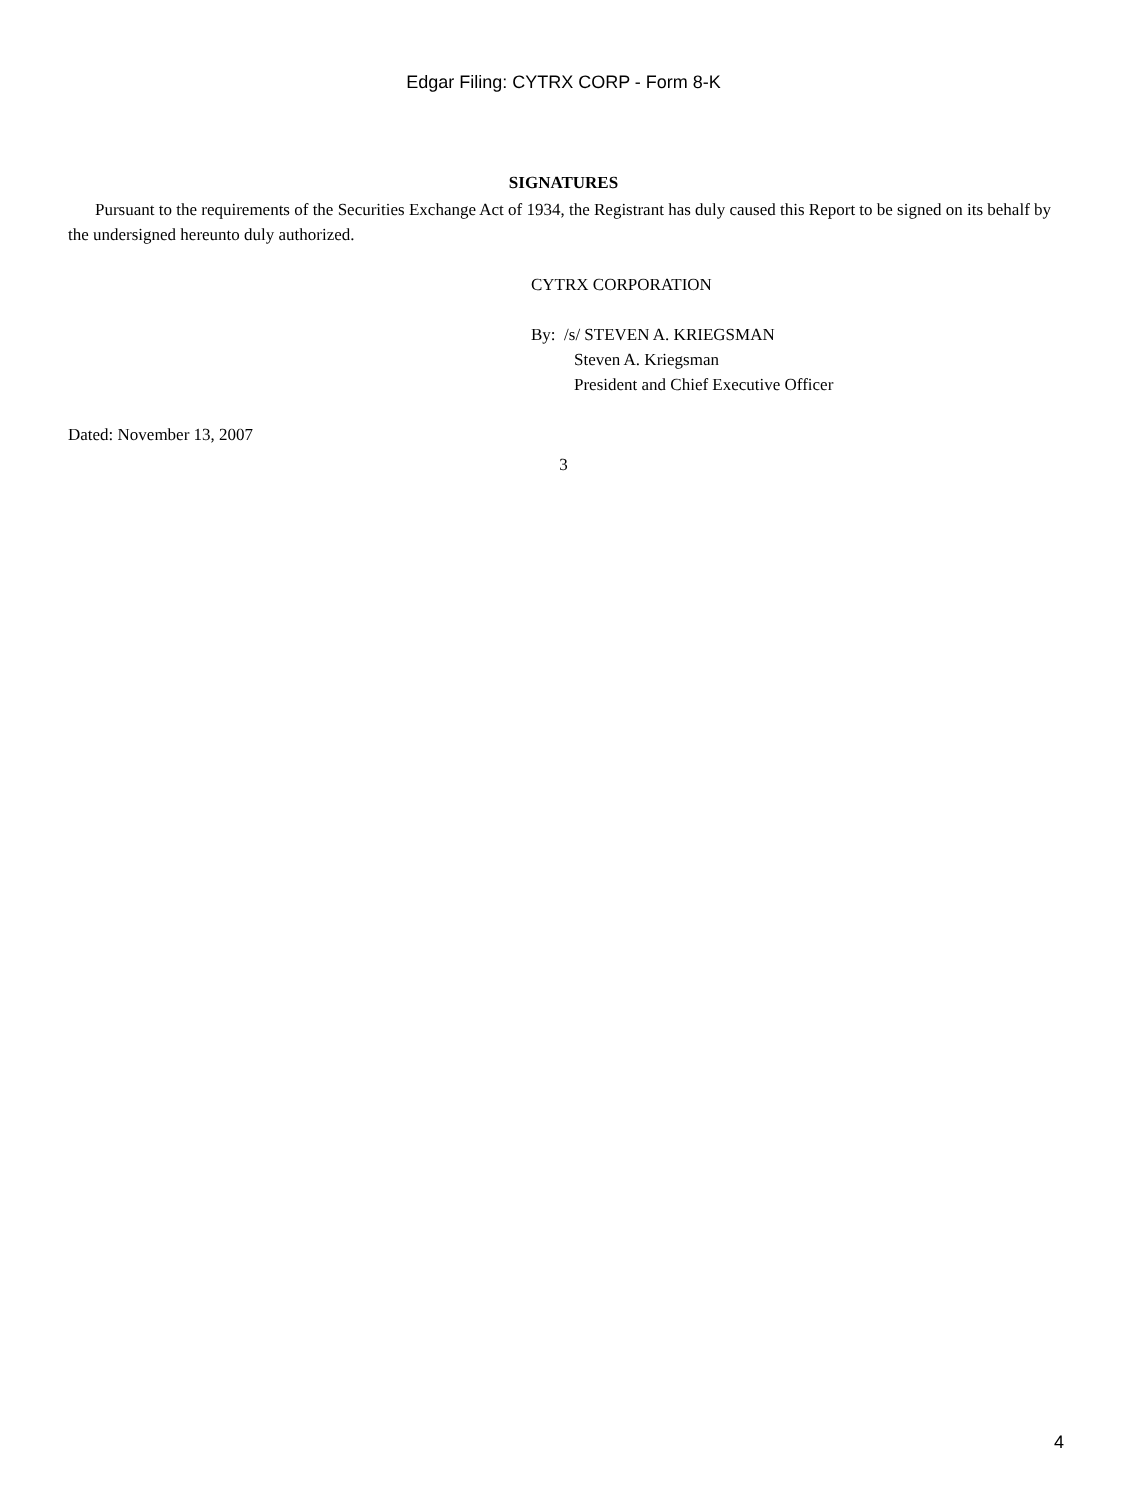Edgar Filing: CYTRX CORP - Form 8-K
SIGNATURES
Pursuant to the requirements of the Securities Exchange Act of 1934, the Registrant has duly caused this Report to be signed on its behalf by the undersigned hereunto duly authorized.
CYTRX CORPORATION
By: /s/ STEVEN A. KRIEGSMAN
Steven A. Kriegsman
President and Chief Executive Officer
Dated: November 13, 2007
3
4